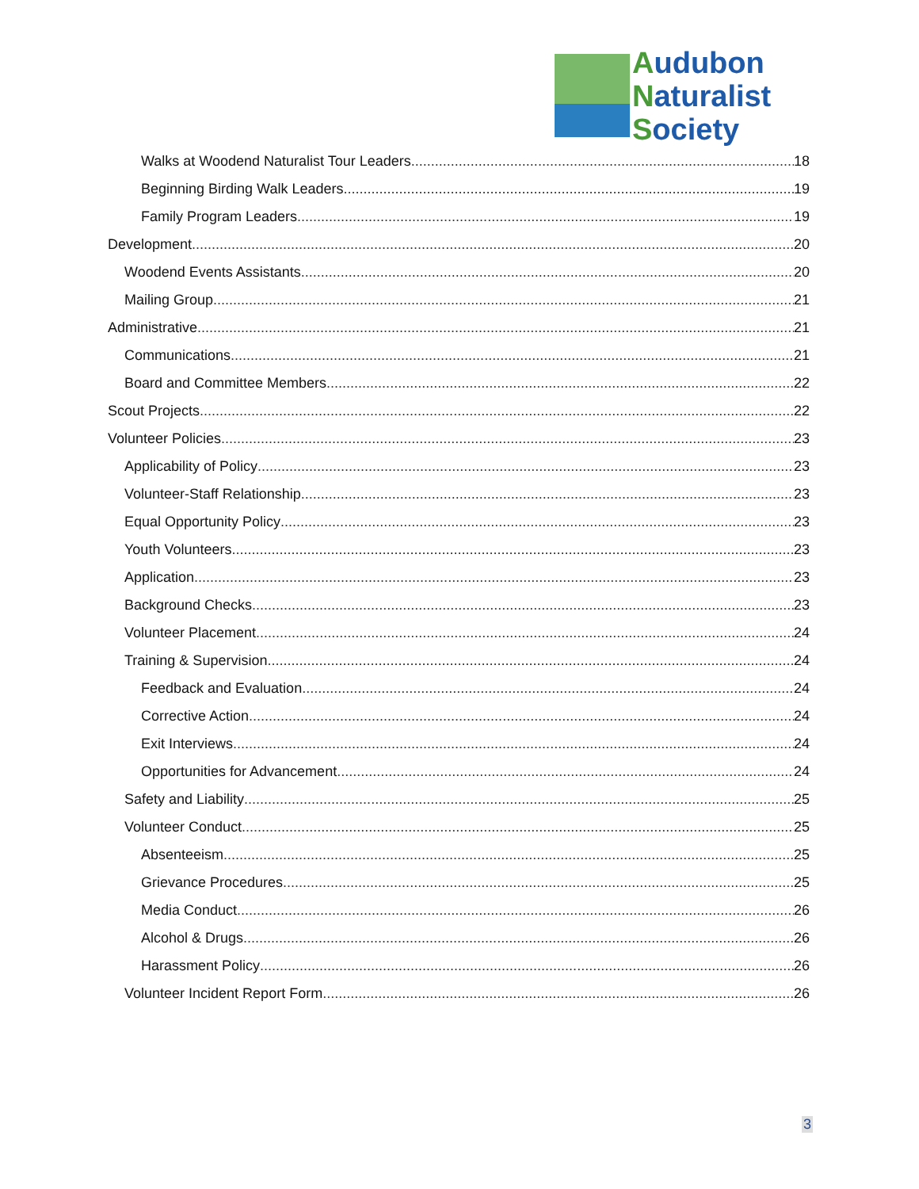Audubon
Naturalist
Society
Walks at Woodend Naturalist Tour Leaders 18
Beginning Birding Walk Leaders 19
Family Program Leaders 19
Development 20
Woodend Events Assistants 20
Mailing Group 21
Administrative 21
Communications 21
Board and Committee Members 22
Scout Projects 22
Volunteer Policies 23
Applicability of Policy 23
Volunteer-Staff Relationship 23
Equal Opportunity Policy 23
Youth Volunteers 23
Application 23
Background Checks 23
Volunteer Placement 24
Training & Supervision 24
Feedback and Evaluation 24
Corrective Action 24
Exit Interviews 24
Opportunities for Advancement 24
Safety and Liability 25
Volunteer Conduct 25
Absenteeism 25
Grievance Procedures 25
Media Conduct 26
Alcohol & Drugs 26
Harassment Policy 26
Volunteer Incident Report Form 26
3